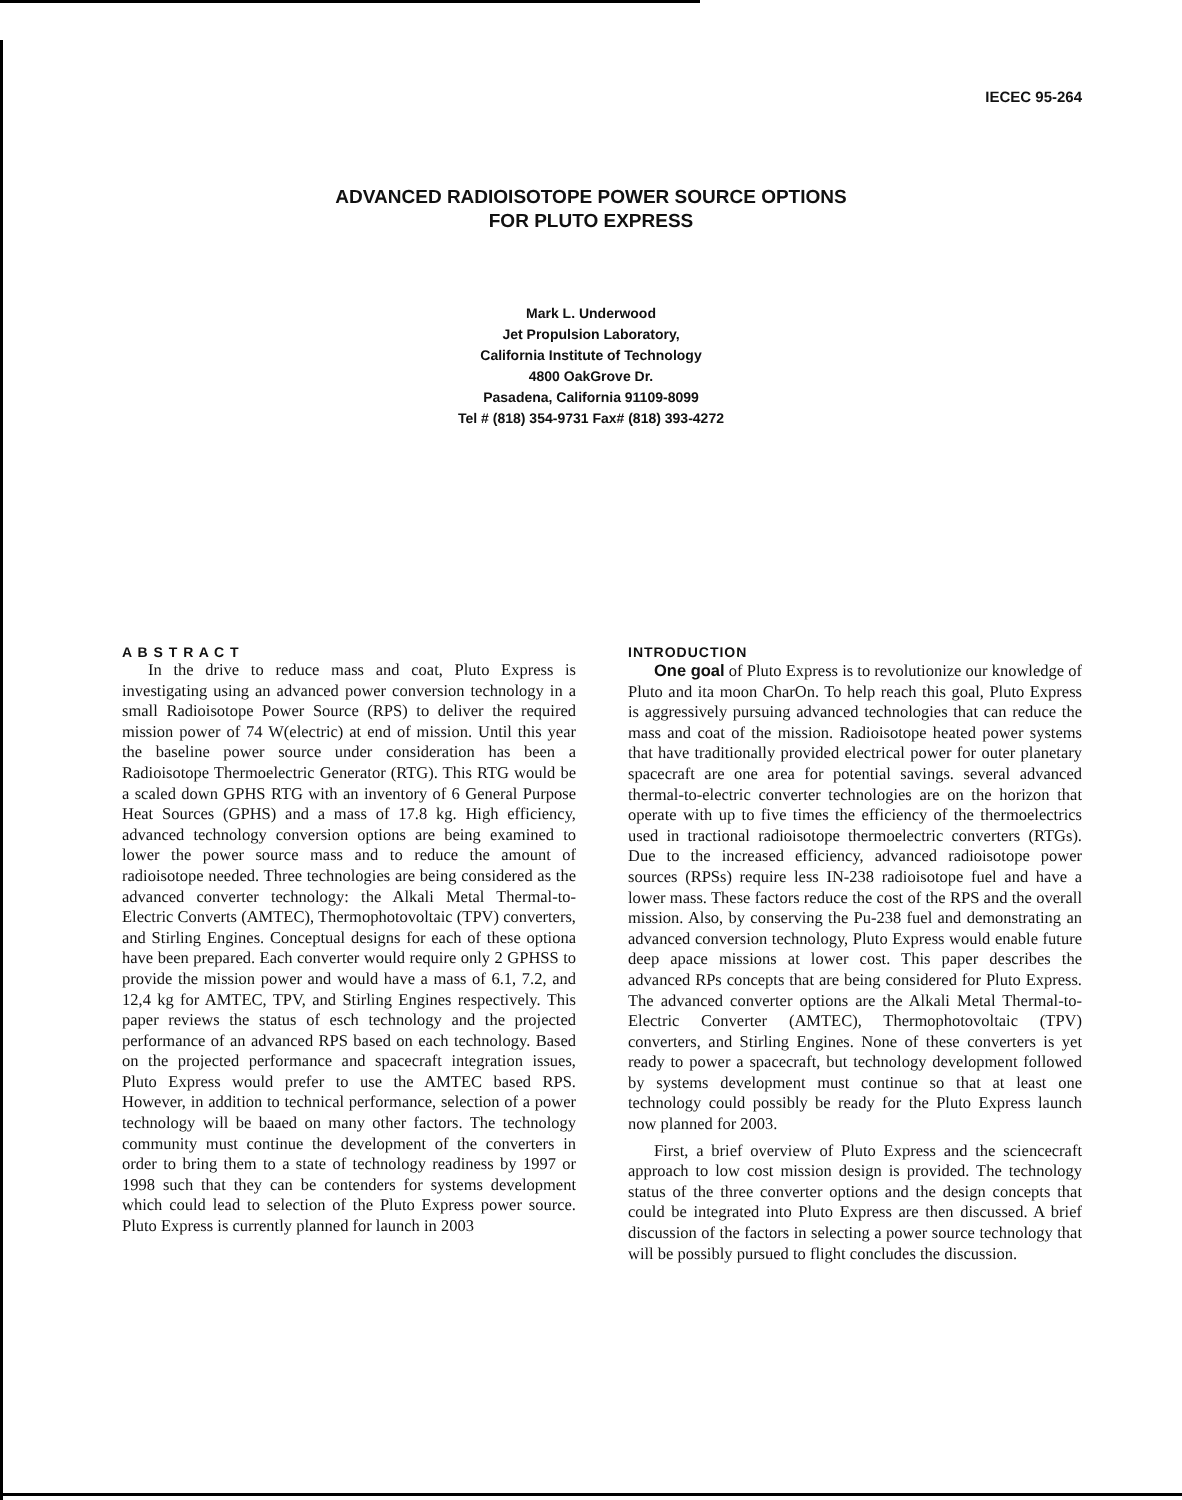IECEC 95-264
ADVANCED RADIOISOTOPE POWER SOURCE OPTIONS
FOR PLUTO EXPRESS
Mark L. Underwood
Jet Propulsion Laboratory,
California Institute of Technology
4800 OakGrove Dr.
Pasadena, California 91109-8099
Tel # (818) 354-9731 Fax# (818) 393-4272
A B S T R A C T
In the drive to reduce mass and coat, Pluto Express is investigating using an advanced power conversion technology in a small Radioisotope Power Source (RPS) to deliver the required mission power of 74 W(electric) at end of mission. Until this year the baseline power source under consideration has been a Radioisotope Thermoelectric Generator (RTG). This RTG would be a scaled down GPHS RTG with an inventory of 6 General Purpose Heat Sources (GPHS) and a mass of 17.8 kg. High efficiency, advanced technology conversion options are being examined to lower the power source mass and to reduce the amount of radioisotope needed. Three technologies are being considered as the advanced converter technology: the Alkali Metal Thermal-to-Electric Converts (AMTEC), Thermophotovoltaic (TPV) converters, and Stirling Engines. Conceptual designs for each of these optiona have been prepared. Each converter would require only 2 GPHSS to provide the mission power and would have a mass of 6.1, 7.2, and 12,4 kg for AMTEC, TPV, and Stirling Engines respectively. This paper reviews the status of esch technology and the projected performance of an advanced RPS based on each technology. Based on the projected performance and spacecraft integration issues, Pluto Express would prefer to use the AMTEC based RPS. However, in addition to technical performance, selection of a power technology will be baaed on many other factors. The technology community must continue the development of the converters in order to bring them to a state of technology readiness by 1997 or 1998 such that they can be contenders for systems development which could lead to selection of the Pluto Express power source. Pluto Express is currently planned for launch in 2003
INTRODUCTION
One goal of Pluto Express is to revolutionize our knowledge of Pluto and ita moon CharOn. To help reach this goal, Pluto Express is aggressively pursuing advanced technologies that can reduce the mass and coat of the mission. Radioisotope heated power systems that have traditionally provided electrical power for outer planetary spacecraft are one area for potential savings. several advanced thermal-to-electric converter technologies are on the horizon that operate with up to five times the efficiency of the thermoelectrics used in tractional radioisotope thermoelectric converters (RTGs). Due to the increased efficiency, advanced radioisotope power sources (RPSs) require less IN-238 radioisotope fuel and have a lower mass. These factors reduce the cost of the RPS and the overall mission. Also, by conserving the Pu-238 fuel and demonstrating an advanced conversion technology, Pluto Express would enable future deep apace missions at lower cost. This paper describes the advanced RPs concepts that are being considered for Pluto Express. The advanced converter options are the Alkali Metal Thermal-to-Electric Converter (AMTEC), Thermophotovoltaic (TPV) converters, and Stirling Engines. None of these converters is yet ready to power a spacecraft, but technology development followed by systems development must continue so that at least one technology could possibly be ready for the Pluto Express launch now planned for 2003.
First, a brief overview of Pluto Express and the sciencecraft approach to low cost mission design is provided. The technology status of the three converter options and the design concepts that could be integrated into Pluto Express are then discussed. A brief discussion of the factors in selecting a power source technology that will be possibly pursued to flight concludes the discussion.